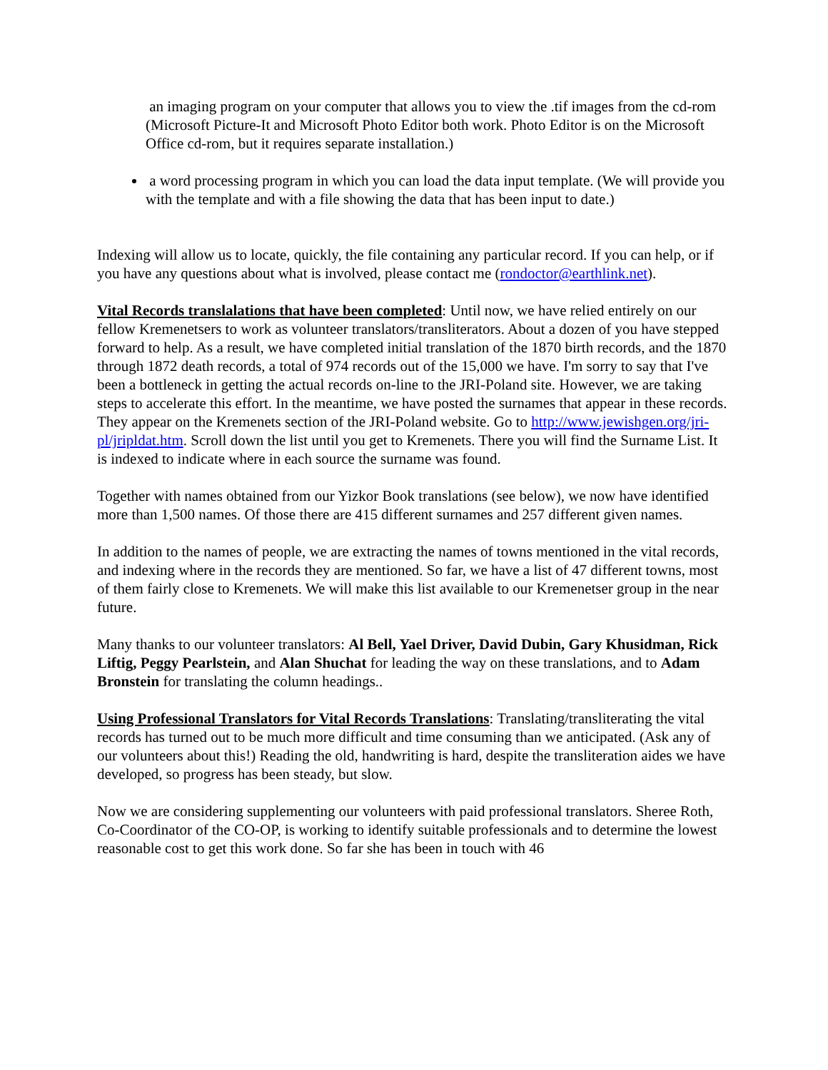an imaging program on your computer that allows you to view the .tif images from the cd-rom (Microsoft Picture-It and Microsoft Photo Editor both work. Photo Editor is on the Microsoft Office cd-rom, but it requires separate installation.)
a word processing program in which you can load the data input template. (We will provide you with the template and with a file showing the data that has been input to date.)
Indexing will allow us to locate, quickly, the file containing any particular record. If you can help, or if you have any questions about what is involved, please contact me (rondoctor@earthlink.net).
Vital Records translalations that have been completed: Until now, we have relied entirely on our fellow Kremenetsers to work as volunteer translators/transliterators. About a dozen of you have stepped forward to help. As a result, we have completed initial translation of the 1870 birth records, and the 1870 through 1872 death records, a total of 974 records out of the 15,000 we have. I'm sorry to say that I've been a bottleneck in getting the actual records on-line to the JRI-Poland site. However, we are taking steps to accelerate this effort. In the meantime, we have posted the surnames that appear in these records. They appear on the Kremenets section of the JRI-Poland website. Go to http://www.jewishgen.org/jri-pl/jripldat.htm. Scroll down the list until you get to Kremenets. There you will find the Surname List. It is indexed to indicate where in each source the surname was found.
Together with names obtained from our Yizkor Book translations (see below), we now have identified more than 1,500 names. Of those there are 415 different surnames and 257 different given names.
In addition to the names of people, we are extracting the names of towns mentioned in the vital records, and indexing where in the records they are mentioned. So far, we have a list of 47 different towns, most of them fairly close to Kremenets. We will make this list available to our Kremenetser group in the near future.
Many thanks to our volunteer translators: Al Bell, Yael Driver, David Dubin, Gary Khusidman, Rick Liftig, Peggy Pearlstein, and Alan Shuchat for leading the way on these translations, and to Adam Bronstein for translating the column headings..
Using Professional Translators for Vital Records Translations: Translating/transliterating the vital records has turned out to be much more difficult and time consuming than we anticipated. (Ask any of our volunteers about this!) Reading the old, handwriting is hard, despite the transliteration aides we have developed, so progress has been steady, but slow.
Now we are considering supplementing our volunteers with paid professional translators. Sheree Roth, Co-Coordinator of the CO-OP, is working to identify suitable professionals and to determine the lowest reasonable cost to get this work done. So far she has been in touch with 46